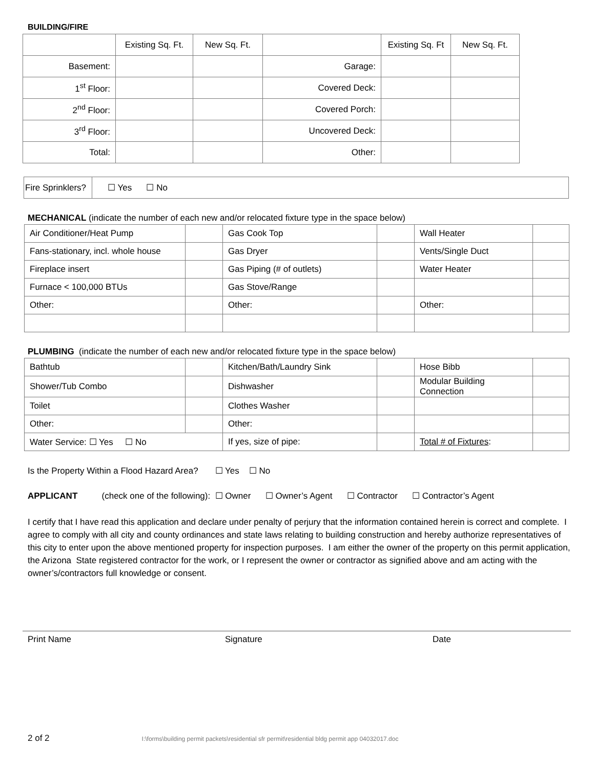BUILDING/FIRE
| | Existing Sq. Ft. | New Sq. Ft. | | Existing Sq. Ft | New Sq. Ft. |
| Basement: | | | Garage: | | |
| 1<sup>st</sup> Floor: | | | Covered Deck: | | |
| 2<sup>nd</sup> Floor: | | | Covered Porch: | | |
| 3<sup>rd</sup> Floor: | | | Uncovered Deck: | | |
| Total: | | | Other: | | |
| Fire Sprinklers? | ☐ Yes ☐ No |
MECHANICAL (indicate the number of each new and/or relocated fixture type in the space below)
| Air Conditioner/Heat Pump | | Gas Cook Top | | Wall Heater | |
| Fans-stationary, incl. whole house | | Gas Dryer | | Vents/Single Duct | |
| Fireplace insert | | Gas Piping (# of outlets) | | Water Heater | |
| Furnace < 100,000 BTUs | | Gas Stove/Range | | | |
| Other: | | Other: | | Other: | |
PLUMBING (indicate the number of each new and/or relocated fixture type in the space below)
| Bathtub | | Kitchen/Bath/Laundry Sink | | Hose Bibb | |
| Shower/Tub Combo | | Dishwasher | | Modular Building Connection | |
| Toilet | | Clothes Washer | | | |
| Other: | | Other: | | | |
| Water Service: ☐ Yes ☐ No | | If yes, size of pipe: | | Total # of Fixtures : | |
Is the Property Within a Flood Hazard Area? ☐ Yes ☐ No
APPLICANT (check one of the following): ☐ Owner ☐ Owner’s Agent ☐ Contractor ☐ Contractor’s Agent
I certify that I have read this application and declare under penalty of perjury that the information contained herein is correct and complete. I agree to comply with all city and county ordinances and state laws relating to building construction and hereby authorize representatives of this city to enter upon the above mentioned property for inspection purposes. I am either the owner of the property on this permit application, the Arizona State registered contractor for the work, or I represent the owner or contractor as signified above and am acting with the owner’s/contractors full knowledge or consent.
Print Name Signature Date
2 of 2 I:\forms\building permit packets\residential sfr permit\residential bldg permit app 04032017.doc